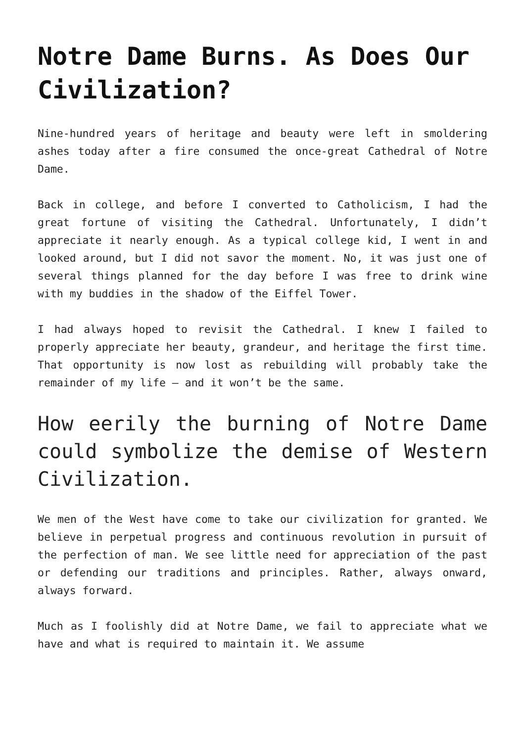Notre Dame Burns. As Does Our Civilization?
Nine-hundred years of heritage and beauty were left in smoldering ashes today after a fire consumed the once-great Cathedral of Notre Dame.
Back in college, and before I converted to Catholicism, I had the great fortune of visiting the Cathedral. Unfortunately, I didn’t appreciate it nearly enough. As a typical college kid, I went in and looked around, but I did not savor the moment. No, it was just one of several things planned for the day before I was free to drink wine with my buddies in the shadow of the Eiffel Tower.
I had always hoped to revisit the Cathedral. I knew I failed to properly appreciate her beauty, grandeur, and heritage the first time. That opportunity is now lost as rebuilding will probably take the remainder of my life – and it won’t be the same.
How eerily the burning of Notre Dame could symbolize the demise of Western Civilization.
We men of the West have come to take our civilization for granted. We believe in perpetual progress and continuous revolution in pursuit of the perfection of man. We see little need for appreciation of the past or defending our traditions and principles. Rather, always onward, always forward.
Much as I foolishly did at Notre Dame, we fail to appreciate what we have and what is required to maintain it. We assume